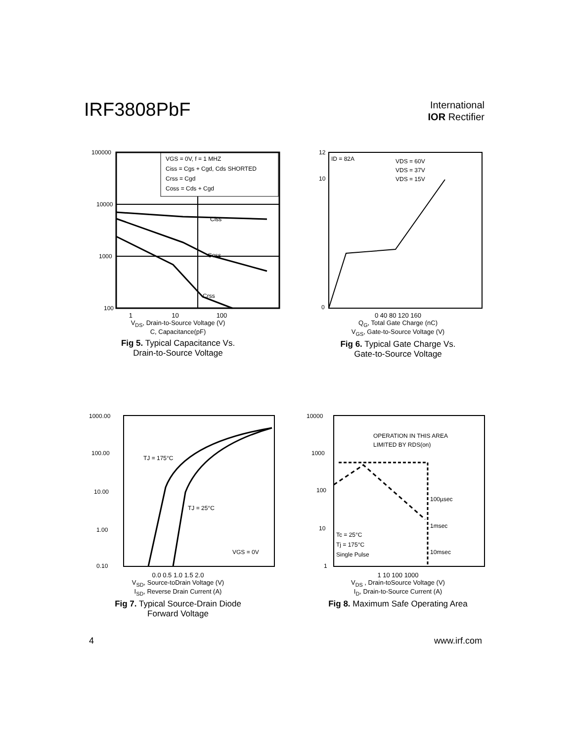IRF3808PbF
International
IOR Rectifier
Ciss
Coss
Crss
VGS = 0V, f = 1 MHZ
Ciss = Cgs + Cgd, Cds SHORTED
Crss = Cgd
Coss = Cds + Cgd
100000
10000
1000
100
1 10 100
V<sub>DS</sub>, Drain-to-Source Voltage (V)
C, Capacitance(pF)
Fig 5. Typical Capacitance Vs.
Drain-to-Source Voltage
ID = 82A
VDS = 60V
VDS = 37V
VDS = 15V
12
10
0
0 40 80 120 160
Q<sub>G</sub>, Total Gate Charge (nC)
V<sub>GS</sub>, Gate-to-Source Voltage (V)
Fig 6. Typical Gate Charge Vs.
Gate-to-Source Voltage
TJ = 175°C
TJ = 25°C
VGS = 0V
1000.00
100.00
10.00
1.00
0.10
0.0 0.5 1.0 1.5 2.0
V<sub>SD</sub>, Source-toDrain Voltage (V)
I<sub>SD</sub>, Reverse Drain Current (A)
Fig 7. Typical Source-Drain Diode
Forward Voltage
OPERATION IN THIS AREA
LIMITED BY RDS(on)
100µsec
1msec
10msec
Tc = 25°C
Tj = 175°C
Single Pulse
10000
1000
100
10
1
1 10 100 1000
V<sub>DS</sub> , Drain-toSource Voltage (V)
I<sub>D</sub>, Drain-to-Source Current (A)
Fig 8. Maximum Safe Operating Area
4 www.irf.com